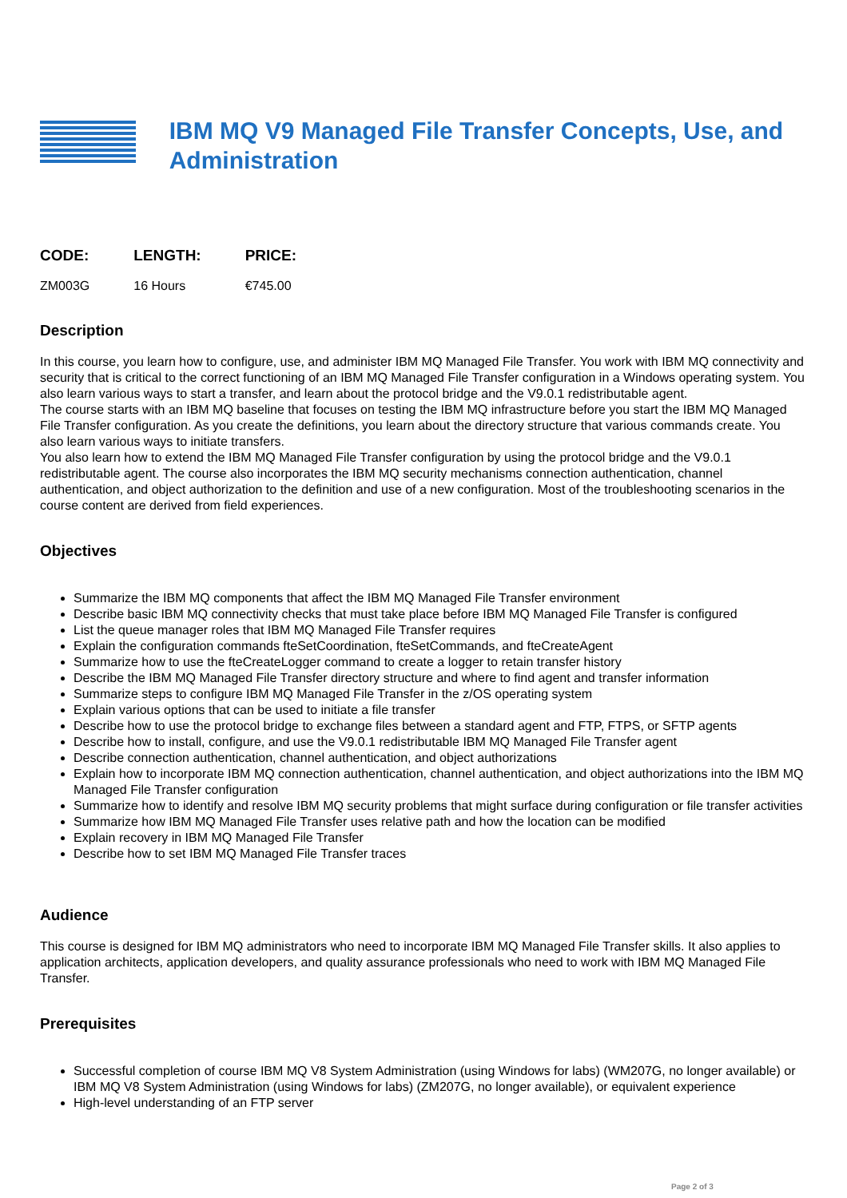IBM MQ V9 Managed File Transfer Concepts, Use, and Administration
| CODE: | LENGTH: | PRICE: |
| --- | --- | --- |
| ZM003G | 16 Hours | €745.00 |
Description
In this course, you learn how to configure, use, and administer IBM MQ Managed File Transfer. You work with IBM MQ connectivity and security that is critical to the correct functioning of an IBM MQ Managed File Transfer configuration in a Windows operating system. You also learn various ways to start a transfer, and learn about the protocol bridge and the V9.0.1 redistributable agent.
The course starts with an IBM MQ baseline that focuses on testing the IBM MQ infrastructure before you start the IBM MQ Managed File Transfer configuration. As you create the definitions, you learn about the directory structure that various commands create. You also learn various ways to initiate transfers.
You also learn how to extend the IBM MQ Managed File Transfer configuration by using the protocol bridge and the V9.0.1 redistributable agent. The course also incorporates the IBM MQ security mechanisms connection authentication, channel authentication, and object authorization to the definition and use of a new configuration. Most of the troubleshooting scenarios in the course content are derived from field experiences.
Objectives
Summarize the IBM MQ components that affect the IBM MQ Managed File Transfer environment
Describe basic IBM MQ connectivity checks that must take place before IBM MQ Managed File Transfer is configured
List the queue manager roles that IBM MQ Managed File Transfer requires
Explain the configuration commands fteSetCoordination, fteSetCommands, and fteCreateAgent
Summarize how to use the fteCreateLogger command to create a logger to retain transfer history
Describe the IBM MQ Managed File Transfer directory structure and where to find agent and transfer information
Summarize steps to configure IBM MQ Managed File Transfer in the z/OS operating system
Explain various options that can be used to initiate a file transfer
Describe how to use the protocol bridge to exchange files between a standard agent and FTP, FTPS, or SFTP agents
Describe how to install, configure, and use the V9.0.1 redistributable IBM MQ Managed File Transfer agent
Describe connection authentication, channel authentication, and object authorizations
Explain how to incorporate IBM MQ connection authentication, channel authentication, and object authorizations into the IBM MQ Managed File Transfer configuration
Summarize how to identify and resolve IBM MQ security problems that might surface during configuration or file transfer activities
Summarize how IBM MQ Managed File Transfer uses relative path and how the location can be modified
Explain recovery in IBM MQ Managed File Transfer
Describe how to set IBM MQ Managed File Transfer traces
Audience
This course is designed for IBM MQ administrators who need to incorporate IBM MQ Managed File Transfer skills. It also applies to application architects, application developers, and quality assurance professionals who need to work with IBM MQ Managed File Transfer.
Prerequisites
Successful completion of course IBM MQ V8 System Administration (using Windows for labs) (WM207G, no longer available) or IBM MQ V8 System Administration (using Windows for labs) (ZM207G, no longer available), or equivalent experience
High-level understanding of an FTP server
Page 2 of 3